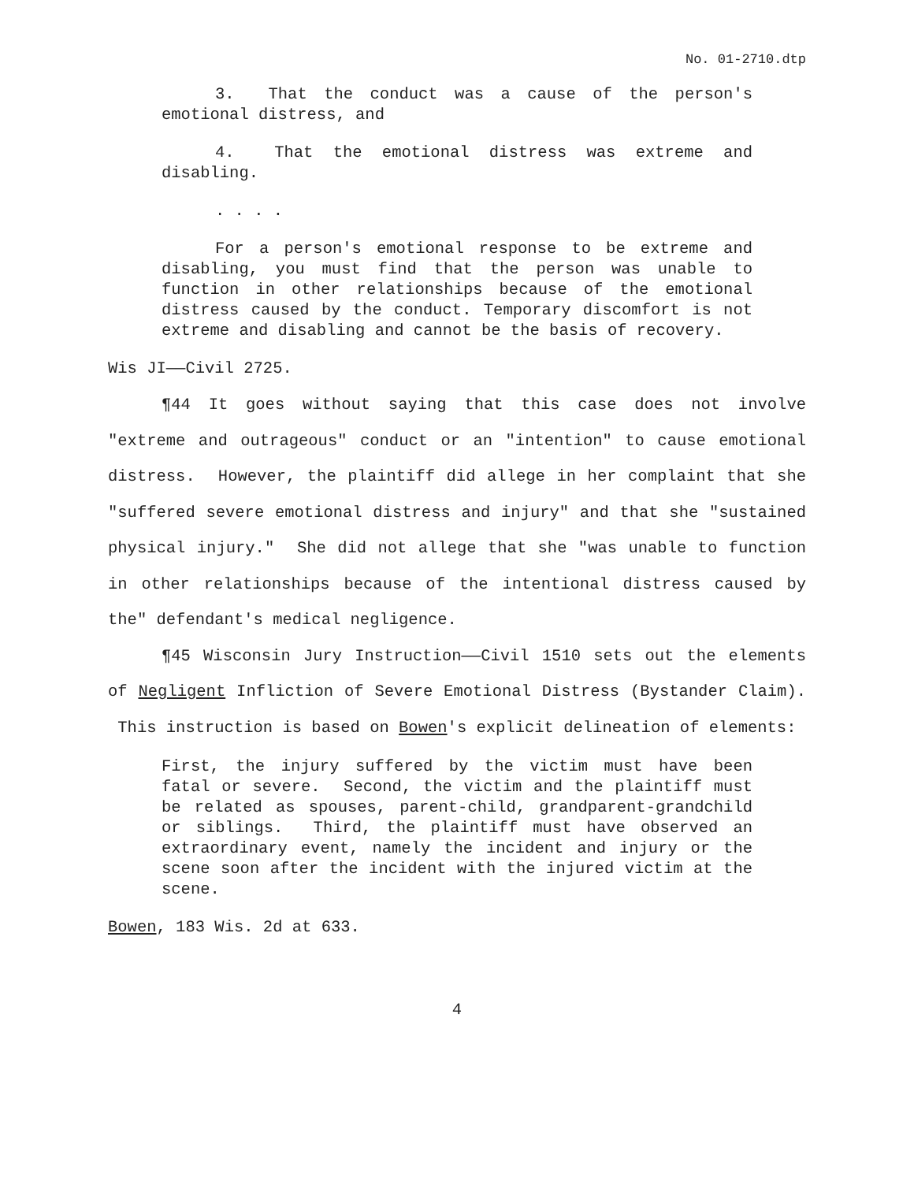No. 01-2710.dtp
3. That the conduct was a cause of the person's emotional distress, and
4. That the emotional distress was extreme and disabling.
. . . .
For a person's emotional response to be extreme and disabling, you must find that the person was unable to function in other relationships because of the emotional distress caused by the conduct. Temporary discomfort is not extreme and disabling and cannot be the basis of recovery.
Wis JI——Civil 2725.
¶44 It goes without saying that this case does not involve "extreme and outrageous" conduct or an "intention" to cause emotional distress. However, the plaintiff did allege in her complaint that she "suffered severe emotional distress and injury" and that she "sustained physical injury." She did not allege that she "was unable to function in other relationships because of the intentional distress caused by the" defendant's medical negligence.
¶45 Wisconsin Jury Instruction——Civil 1510 sets out the elements of Negligent Infliction of Severe Emotional Distress (Bystander Claim). This instruction is based on Bowen's explicit delineation of elements:
First, the injury suffered by the victim must have been fatal or severe. Second, the victim and the plaintiff must be related as spouses, parent-child, grandparent-grandchild or siblings. Third, the plaintiff must have observed an extraordinary event, namely the incident and injury or the scene soon after the incident with the injured victim at the scene.
Bowen, 183 Wis. 2d at 633.
4